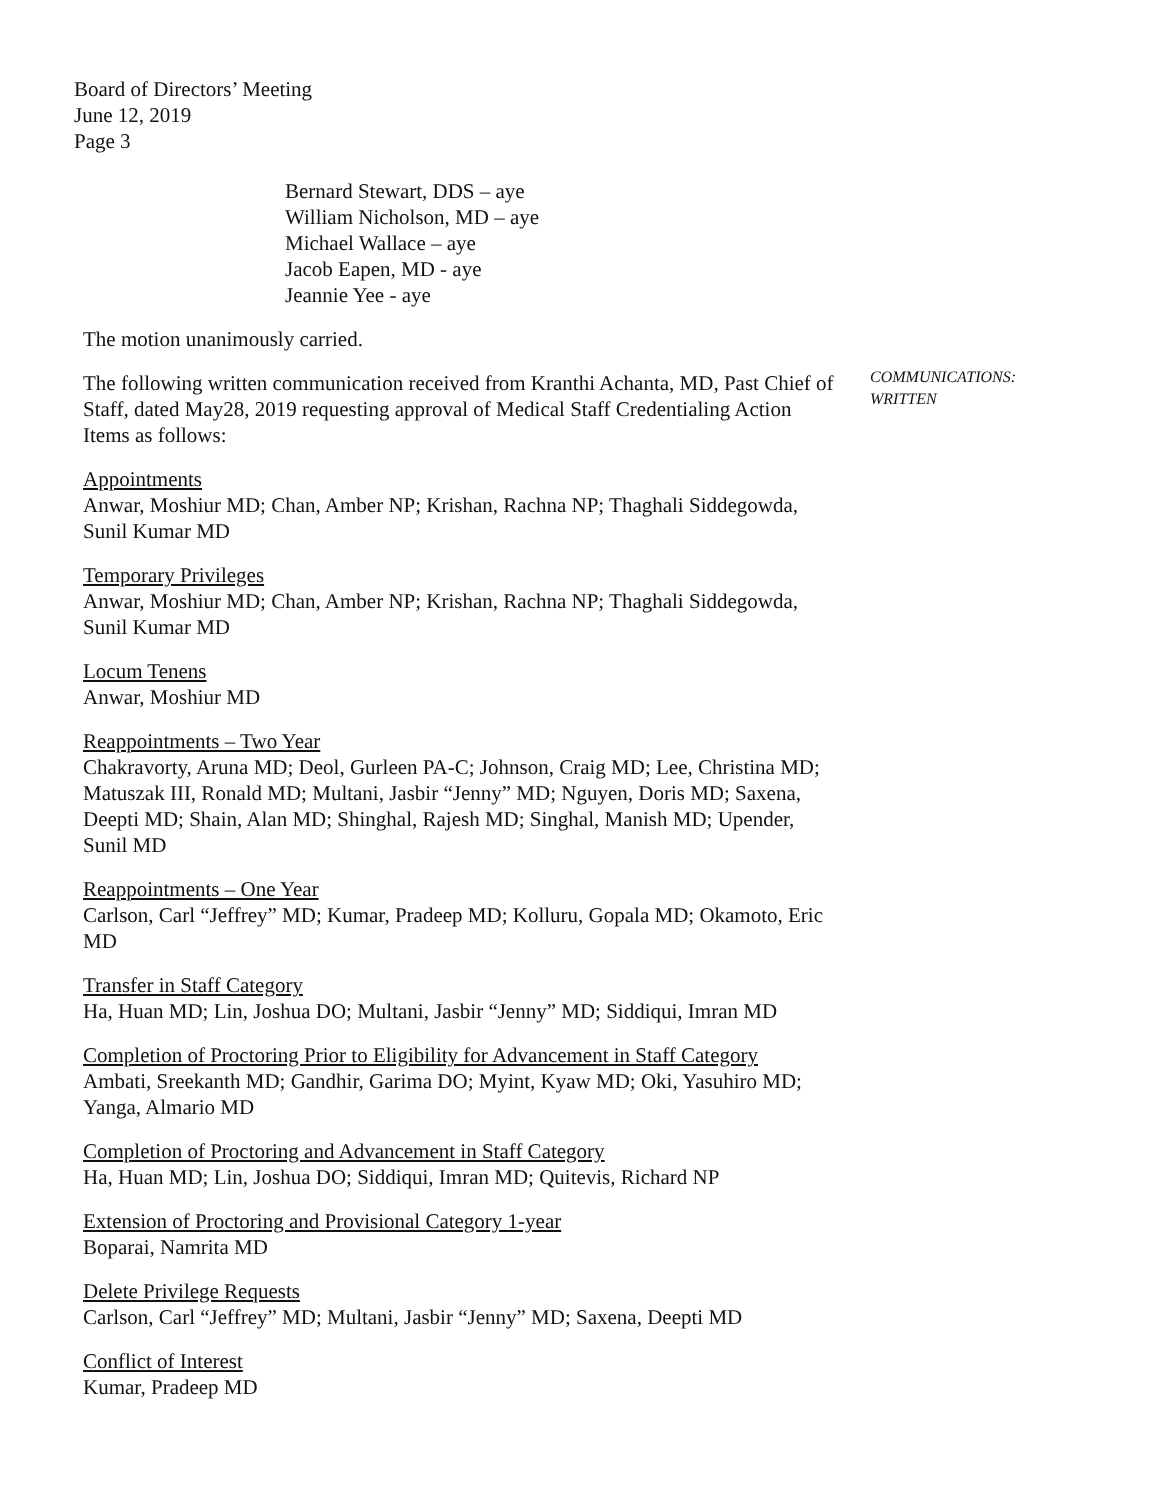Board of Directors’ Meeting
June 12, 2019
Page 3
Bernard Stewart, DDS – aye
William Nicholson, MD – aye
Michael Wallace – aye
Jacob Eapen, MD - aye
Jeannie Yee - aye
The motion unanimously carried.
The following written communication received from Kranthi Achanta, MD, Past Chief of Staff, dated May28, 2019 requesting approval of Medical Staff Credentialing Action Items as follows:
Appointments
Anwar, Moshiur MD; Chan, Amber NP; Krishan, Rachna NP; Thaghali Siddegowda, Sunil Kumar MD
Temporary Privileges
Anwar, Moshiur MD; Chan, Amber NP; Krishan, Rachna NP; Thaghali Siddegowda, Sunil Kumar MD
Locum Tenens
Anwar, Moshiur MD
Reappointments – Two Year
Chakravorty, Aruna MD; Deol, Gurleen PA-C; Johnson, Craig MD; Lee, Christina MD; Matuszak III, Ronald MD; Multani, Jasbir “Jenny” MD; Nguyen, Doris MD; Saxena, Deepti MD; Shain, Alan MD; Shinghal, Rajesh MD; Singhal, Manish MD; Upender, Sunil MD
Reappointments – One Year
Carlson, Carl “Jeffrey” MD; Kumar, Pradeep MD; Kolluru, Gopala MD; Okamoto, Eric MD
Transfer in Staff Category
Ha, Huan MD; Lin, Joshua DO; Multani, Jasbir “Jenny” MD; Siddiqui, Imran MD
Completion of Proctoring Prior to Eligibility for Advancement in Staff Category
Ambati, Sreekanth MD; Gandhir, Garima DO; Myint, Kyaw MD; Oki, Yasuhiro MD; Yanga, Almario MD
Completion of Proctoring and Advancement in Staff Category
Ha, Huan MD; Lin, Joshua DO; Siddiqui, Imran MD; Quitevis, Richard NP
Extension of Proctoring and Provisional Category 1-year
Boparai, Namrita MD
Delete Privilege Requests
Carlson, Carl “Jeffrey” MD; Multani, Jasbir “Jenny” MD; Saxena, Deepti MD
Conflict of Interest
Kumar, Pradeep MD
COMMUNICATIONS:
WRITTEN